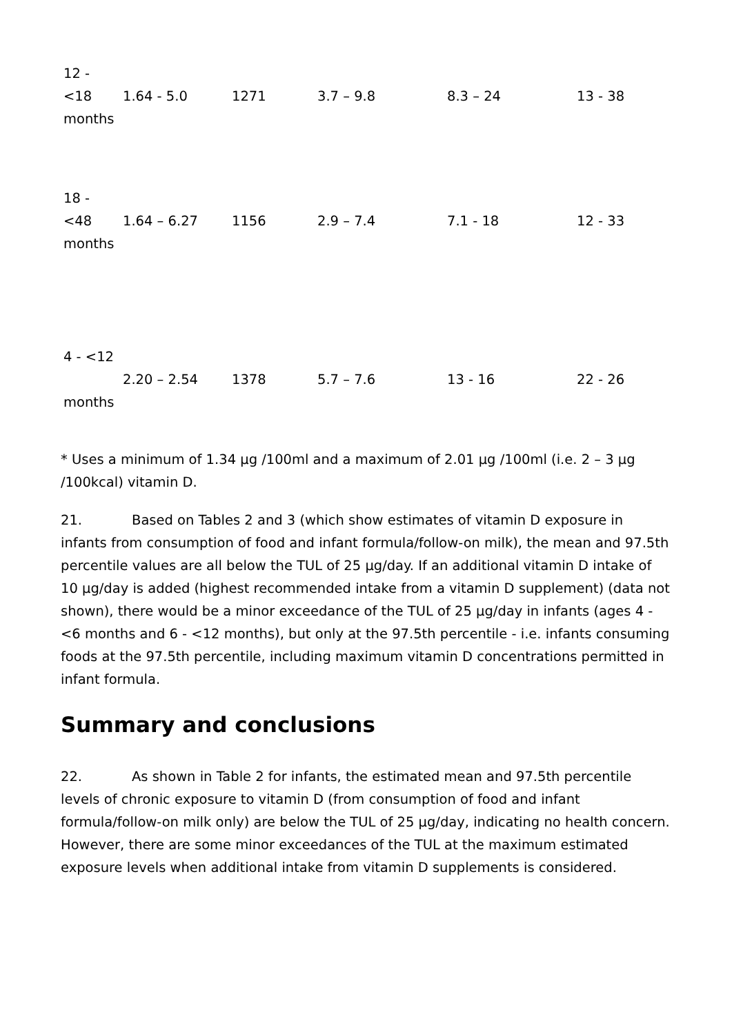| 12 - <18 months | 1.64 - 5.0 | 1271 | 3.7 – 9.8 | 8.3 – 24 | 13 - 38 |
| 18 - <48 months | 1.64 – 6.27 | 1156 | 2.9 – 7.4 | 7.1 - 18 | 12 - 33 |
| 4 - <12 months | 2.20 – 2.54 | 1378 | 5.7 – 7.6 | 13 - 16 | 22 - 26 |
* Uses a minimum of 1.34 µg /100ml and a maximum of 2.01 µg /100ml (i.e. 2 – 3 µg /100kcal) vitamin D.
21. Based on Tables 2 and 3 (which show estimates of vitamin D exposure in infants from consumption of food and infant formula/follow-on milk), the mean and 97.5th percentile values are all below the TUL of 25 µg/day. If an additional vitamin D intake of 10 µg/day is added (highest recommended intake from a vitamin D supplement) (data not shown), there would be a minor exceedance of the TUL of 25 µg/day in infants (ages 4 - <6 months and 6 - <12 months), but only at the 97.5th percentile - i.e. infants consuming foods at the 97.5th percentile, including maximum vitamin D concentrations permitted in infant formula.
Summary and conclusions
22. As shown in Table 2 for infants, the estimated mean and 97.5th percentile levels of chronic exposure to vitamin D (from consumption of food and infant formula/follow-on milk only) are below the TUL of 25 µg/day, indicating no health concern. However, there are some minor exceedances of the TUL at the maximum estimated exposure levels when additional intake from vitamin D supplements is considered.